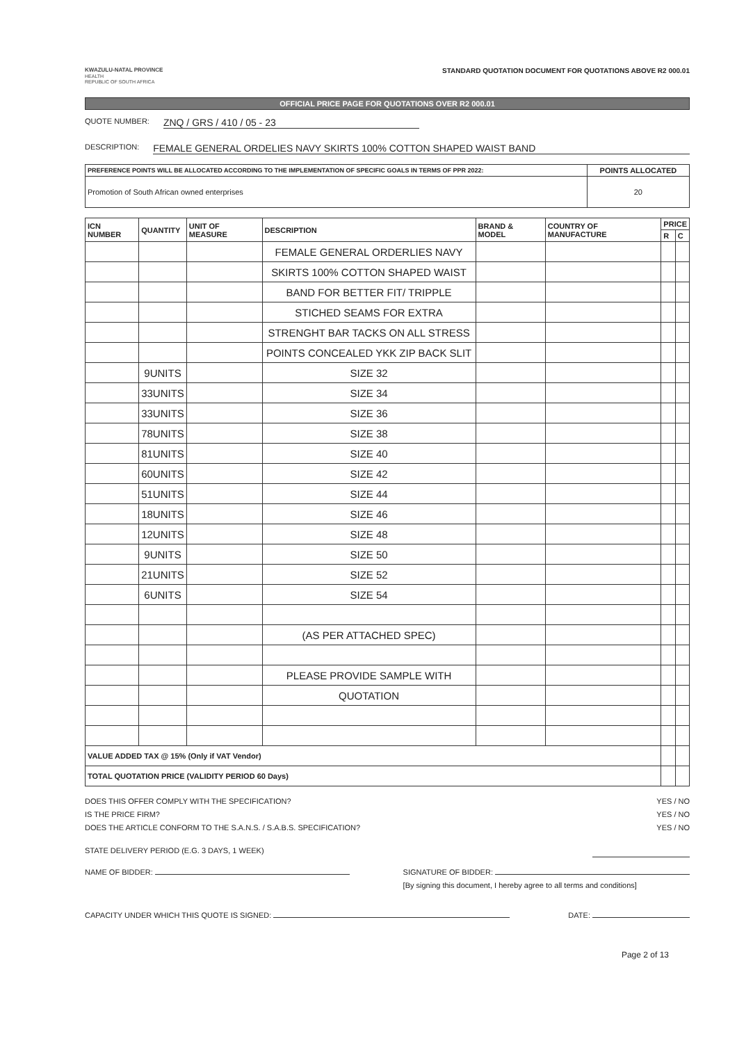KWAZULU-NATAL PROVINCE
HEALTH
REPUBLIC OF SOUTH AFRICA
STANDARD QUOTATION DOCUMENT FOR QUOTATIONS ABOVE R2 000.01
OFFICIAL PRICE PAGE FOR QUOTATIONS OVER R2 000.01
QUOTE NUMBER: ZNQ / GRS / 410 / 05 - 23
DESCRIPTION: FEMALE GENERAL ORDELIES NAVY SKIRTS 100% COTTON SHAPED WAIST BAND
| PREFERENCE POINTS WILL BE ALLOCATED ACCORDING TO THE IMPLEMENTATION OF SPECIFIC GOALS IN TERMS OF PPR 2022: | POINTS ALLOCATED |
| --- | --- |
| Promotion of South African owned enterprises | 20 |
| ICN NUMBER | QUANTITY | UNIT OF MEASURE | DESCRIPTION | BRAND & MODEL | COUNTRY OF MANUFACTURE | PRICE | |
| --- | --- | --- | --- | --- | --- | --- | --- |
| | | | | | | R | C |
| | | | FEMALE GENERAL ORDERLIES NAVY | | | | |
| | | | SKIRTS 100% COTTON SHAPED WAIST | | | | |
| | | | BAND FOR BETTER FIT/ TRIPPLE | | | | |
| | | | STICHED SEAMS FOR EXTRA | | | | |
| | | | STRENGHT BAR TACKS ON ALL STRESS | | | | |
| | | | POINTS CONCEALED YKK ZIP BACK SLIT | | | | |
| | 9UNITS | | SIZE 32 | | | | |
| | 33UNITS | | SIZE 34 | | | | |
| | 33UNITS | | SIZE 36 | | | | |
| | 78UNITS | | SIZE 38 | | | | |
| | 81UNITS | | SIZE 40 | | | | |
| | 60UNITS | | SIZE 42 | | | | |
| | 51UNITS | | SIZE 44 | | | | |
| | 18UNITS | | SIZE 46 | | | | |
| | 12UNITS | | SIZE 48 | | | | |
| | 9UNITS | | SIZE 50 | | | | |
| | 21UNITS | | SIZE 52 | | | | |
| | 6UNITS | | SIZE 54 | | | | |
| | | | (AS PER ATTACHED SPEC) | | | | |
| | | | PLEASE PROVIDE SAMPLE WITH | | | | |
| | | | QUOTATION | | | | |
| VALUE ADDED TAX @ 15% (Only if VAT Vendor) | | | | | | | |
| TOTAL QUOTATION PRICE (VALIDITY PERIOD 60 Days) | | | | | | | |
DOES THIS OFFER COMPLY WITH THE SPECIFICATION?
IS THE PRICE FIRM?
DOES THE ARTICLE CONFORM TO THE S.A.N.S. / S.A.B.S. SPECIFICATION?
YES / NO
YES / NO
YES / NO
STATE DELIVERY PERIOD (E.G. 3 DAYS, 1 WEEK)
NAME OF BIDDER: SIGNATURE OF BIDDER:
[By signing this document, I hereby agree to all terms and conditions]
CAPACITY UNDER WHICH THIS QUOTE IS SIGNED: DATE:
Page 2 of 13